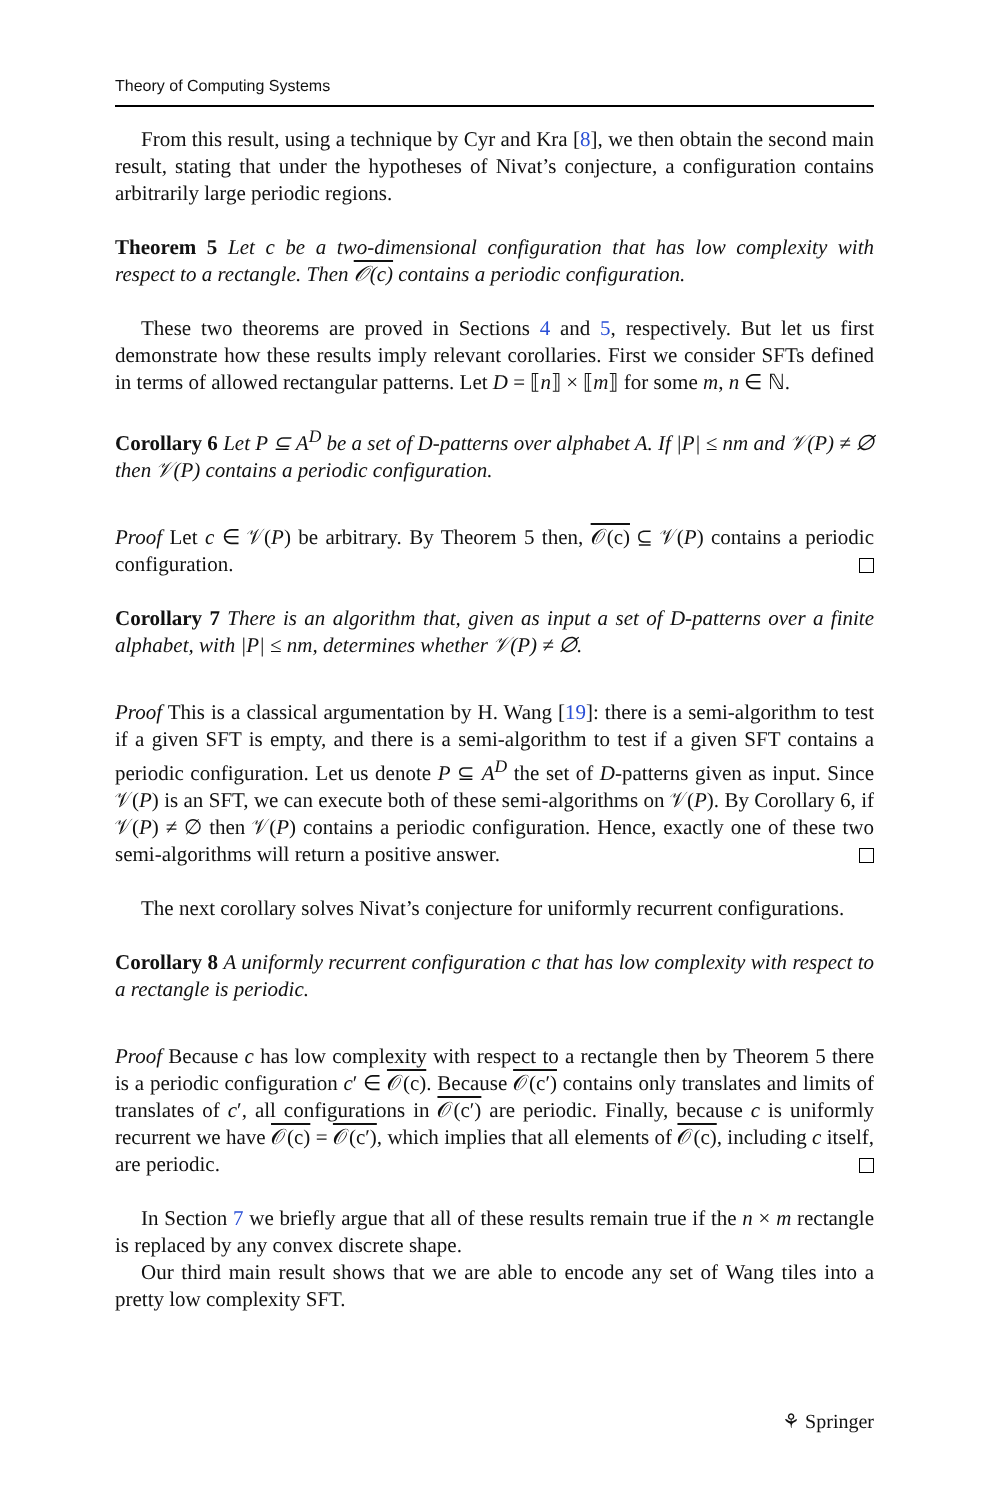Theory of Computing Systems
From this result, using a technique by Cyr and Kra [8], we then obtain the second main result, stating that under the hypotheses of Nivat’s conjecture, a configuration contains arbitrarily large periodic regions.
Theorem 5 Let c be a two-dimensional configuration that has low complexity with respect to a rectangle. Then 𝒪(c) contains a periodic configuration.
These two theorems are proved in Sections 4 and 5, respectively. But let us first demonstrate how these results imply relevant corollaries. First we consider SFTs defined in terms of allowed rectangular patterns. Let D = ⟦n⟧ × ⟦m⟧ for some m, n ∈ ℕ.
Corollary 6 Let P ⊆ A<sup>D</sup> be a set of D-patterns over alphabet A. If |P| ≤ nm and 𝒱(P) ≠ ∅ then 𝒱(P) contains a periodic configuration.
Proof Let c ∈ 𝒱(P) be arbitrary. By Theorem 5 then, 𝒪(c) ⊆ 𝒱(P) contains a periodic configuration.
Corollary 7 There is an algorithm that, given as input a set of D-patterns over a finite alphabet, with |P| ≤ nm, determines whether 𝒱(P) ≠ ∅.
Proof This is a classical argumentation by H. Wang [19]: there is a semi-algorithm to test if a given SFT is empty, and there is a semi-algorithm to test if a given SFT contains a periodic configuration. Let us denote P ⊆ A<sup>D</sup> the set of D-patterns given as input. Since 𝒱(P) is an SFT, we can execute both of these semi-algorithms on 𝒱(P). By Corollary 6, if 𝒱(P) ≠ ∅ then 𝒱(P) contains a periodic configuration. Hence, exactly one of these two semi-algorithms will return a positive answer.
The next corollary solves Nivat’s conjecture for uniformly recurrent configurations.
Corollary 8 A uniformly recurrent configuration c that has low complexity with respect to a rectangle is periodic.
Proof Because c has low complexity with respect to a rectangle then by Theorem 5 there is a periodic configuration c′ ∈ 𝒪(c). Because 𝒪(c′) contains only translates and limits of translates of c′, all configurations in 𝒪(c′) are periodic. Finally, because c is uniformly recurrent we have 𝒪(c) = 𝒪(c′), which implies that all elements of 𝒪(c), including c itself, are periodic.
In Section 7 we briefly argue that all of these results remain true if the n × m rectangle is replaced by any convex discrete shape.
Our third main result shows that we are able to encode any set of Wang tiles into a pretty low complexity SFT.
⚘ Springer